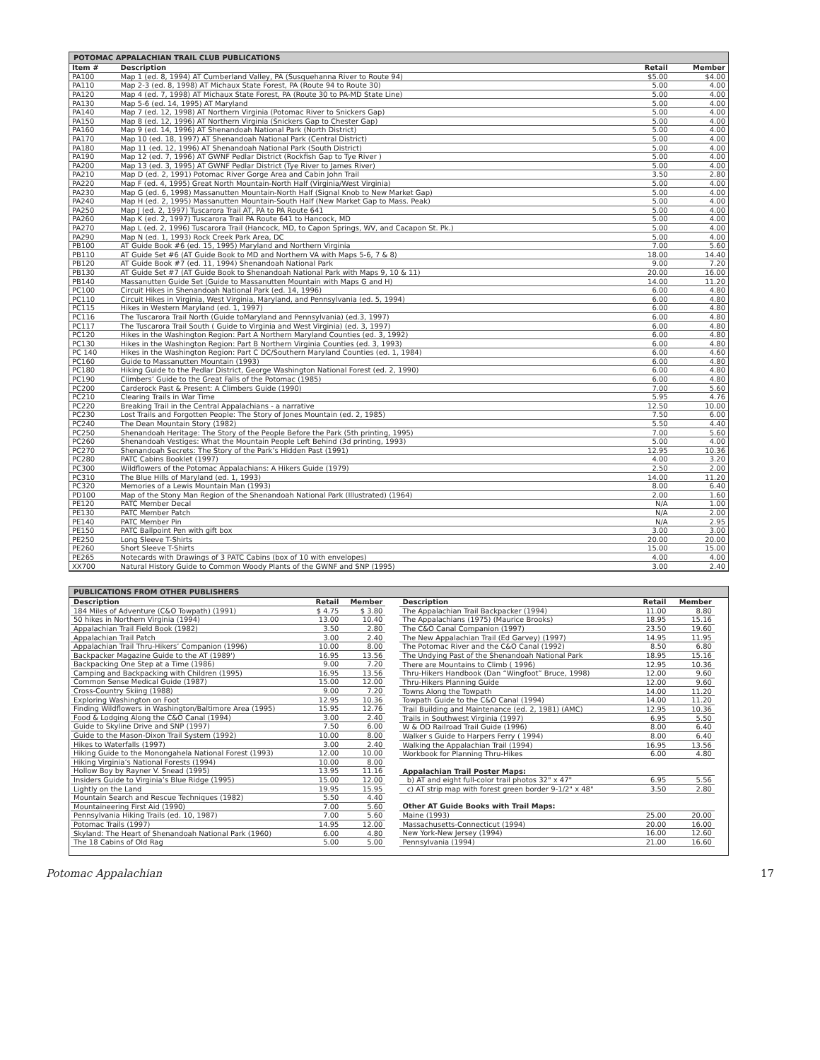POTOMAC APPALACHIAN TRAIL CLUB PUBLICATIONS
| Item # | Description | Retail | Member |
| --- | --- | --- | --- |
| PA100 | Map 1 (ed. 8, 1994) AT Cumberland Valley, PA (Susquehanna River to Route 94) | $5.00 | $4.00 |
| PA110 | Map 2-3 (ed. 8, 1998) AT Michaux State Forest, PA (Route 94 to Route 30) | 5.00 | 4.00 |
| PA120 | Map 4 (ed. 7, 1998) AT Michaux State Forest, PA (Route 30 to PA-MD State Line) | 5.00 | 4.00 |
| PA130 | Map 5-6 (ed. 14, 1995) AT Maryland | 5.00 | 4.00 |
| PA140 | Map 7 (ed. 12, 1998) AT Northern Virginia (Potomac River to Snickers Gap) | 5.00 | 4.00 |
| PA150 | Map 8 (ed. 12, 1996) AT Northern Virginia (Snickers Gap to Chester Gap) | 5.00 | 4.00 |
| PA160 | Map 9 (ed. 14, 1996) AT Shenandoah National Park (North District) | 5.00 | 4.00 |
| PA170 | Map 10 (ed. 18, 1997) AT Shenandoah National Park (Central District) | 5.00 | 4.00 |
| PA180 | Map 11 (ed. 12, 1996) AT Shenandoah National Park (South District) | 5.00 | 4.00 |
| PA190 | Map 12 (ed. 7, 1996) AT GWNF Pedlar District (Rockfish Gap to Tye River ) | 5.00 | 4.00 |
| PA200 | Map 13 (ed. 3, 1995) AT GWNF Pedlar District (Tye River to James River) | 5.00 | 4.00 |
| PA210 | Map D (ed. 2, 1991) Potomac River Gorge Area and Cabin John Trail | 3.50 | 2.80 |
| PA220 | Map F (ed. 4, 1995) Great North Mountain-North Half (Virginia/West Virginia) | 5.00 | 4.00 |
| PA230 | Map G (ed. 6, 1998) Massanutten Mountain-North Half (Signal Knob to New Market Gap) | 5.00 | 4.00 |
| PA240 | Map H (ed. 2, 1995) Massanutten Mountain-South Half (New Market Gap to Mass. Peak) | 5.00 | 4.00 |
| PA250 | Map J (ed. 2, 1997) Tuscarora Trail AT, PA to PA Route 641 | 5.00 | 4.00 |
| PA260 | Map K (ed. 2, 1997) Tuscarora Trail PA Route 641 to Hancock, MD | 5.00 | 4.00 |
| PA270 | Map L (ed. 2, 1996) Tuscarora Trail (Hancock, MD, to Capon Springs, WV, and Cacapon St. Pk.) | 5.00 | 4.00 |
| PA290 | Map N (ed. 1, 1993) Rock Creek Park Area, DC | 5.00 | 4.00 |
| PB100 | AT Guide Book #6 (ed. 15, 1995) Maryland and Northern Virginia | 7.00 | 5.60 |
| PB110 | AT Guide Set #6 (AT Guide Book to MD and Northern VA with Maps 5-6, 7 & 8) | 18.00 | 14.40 |
| PB120 | AT Guide Book #7 (ed. 11, 1994) Shenandoah National Park | 9.00 | 7.20 |
| PB130 | AT Guide Set #7 (AT Guide Book to Shenandoah National Park with Maps 9, 10 & 11) | 20.00 | 16.00 |
| PB140 | Massanutten Guide Set (Guide to Massanutten Mountain with Maps G and H) | 14.00 | 11.20 |
| PC100 | Circuit Hikes in Shenandoah National Park (ed. 14, 1996) | 6.00 | 4.80 |
| PC110 | Circuit Hikes in Virginia, West Virginia, Maryland, and Pennsylvania (ed. 5, 1994) | 6.00 | 4.80 |
| PC115 | Hikes in Western Maryland (ed. 1, 1997) | 6.00 | 4.80 |
| PC116 | The Tuscarora Trail North (Guide toMaryland and Pennsylvania) (ed.3, 1997) | 6.00 | 4.80 |
| PC117 | The Tuscarora Trail South ( Guide to Virginia and West Virginia) (ed. 3, 1997) | 6.00 | 4.80 |
| PC120 | Hikes in the Washington Region: Part A Northern Maryland Counties (ed. 3, 1992) | 6.00 | 4.80 |
| PC130 | Hikes in the Washington Region: Part B Northern Virginia Counties (ed. 3, 1993) | 6.00 | 4.80 |
| PC 140 | Hikes in the Washington Region: Part C DC/Southern Maryland Counties (ed. 1, 1984) | 6.00 | 4.60 |
| PC160 | Guide to Massanutten Mountain (1993) | 6.00 | 4.80 |
| PC180 | Hiking Guide to the Pedlar District, George Washington National Forest (ed. 2, 1990) | 6.00 | 4.80 |
| PC190 | Climbers’ Guide to the Great Falls of the Potomac (1985) | 6.00 | 4.80 |
| PC200 | Carderock Past & Present: A Climbers Guide (1990) | 7.00 | 5.60 |
| PC210 | Clearing Trails in War Time | 5.95 | 4.76 |
| PC220 | Breaking Trail in the Central Appalachians - a narrative | 12.50 | 10.00 |
| PC230 | Lost Trails and Forgotten People: The Story of Jones Mountain (ed. 2, 1985) | 7.50 | 6.00 |
| PC240 | The Dean Mountain Story (1982) | 5.50 | 4.40 |
| PC250 | Shenandoah Heritage: The Story of the People Before the Park (5th printing, 1995) | 7.00 | 5.60 |
| PC260 | Shenandoah Vestiges: What the Mountain People Left Behind (3d printing, 1993) | 5.00 | 4.00 |
| PC270 | Shenandoah Secrets: The Story of the Park’s Hidden Past (1991) | 12.95 | 10.36 |
| PC280 | PATC Cabins Booklet (1997) | 4.00 | 3.20 |
| PC300 | Wildflowers of the Potomac Appalachians: A Hikers Guide (1979) | 2.50 | 2.00 |
| PC310 | The Blue Hills of Maryland (ed. 1, 1993) | 14.00 | 11.20 |
| PC320 | Memories of a Lewis Mountain Man (1993) | 8.00 | 6.40 |
| PD100 | Map of the Stony Man Region of the Shenandoah National Park (Illustrated) (1964) | 2.00 | 1.60 |
| PE120 | PATC Member Decal | N/A | 1.00 |
| PE130 | PATC Member Patch | N/A | 2.00 |
| PE140 | PATC Member Pin | N/A | 2.95 |
| PE150 | PATC Ballpoint Pen with gift box | 3.00 | 3.00 |
| PE250 | Long Sleeve T-Shirts | 20.00 | 20.00 |
| PE260 | Short Sleeve T-Shirts | 15.00 | 15.00 |
| PE265 | Notecards with Drawings of 3 PATC Cabins (box of 10 with envelopes) | 4.00 | 4.00 |
| XX700 | Natural History Guide to Common Woody Plants of the GWNF and SNP (1995) | 3.00 | 2.40 |
PUBLICATIONS FROM OTHER PUBLISHERS
| Description | Retail | Member |
| --- | --- | --- |
| 184 Miles of Adventure (C&O Towpath) (1991) | $ 4.75 | $ 3.80 |
| 50 hikes in Northern Virginia (1994) | 13.00 | 10.40 |
| Appalachian Trail Field Book (1982) | 3.50 | 2.80 |
| Appalachian Trail Patch | 3.00 | 2.40 |
| Appalachian Trail Thru-Hikers’ Companion (1996) | 10.00 | 8.00 |
| Backpacker Magazine Guide to the AT (1989') | 16.95 | 13.56 |
| Backpacking One Step at a Time (1986) | 9.00 | 7.20 |
| Camping and Backpacking with Children (1995) | 16.95 | 13.56 |
| Common Sense Medical Guide (1987) | 15.00 | 12.00 |
| Cross-Country Skiing (1988) | 9.00 | 7.20 |
| Exploring Washington on Foot | 12.95 | 10.36 |
| Finding Wildflowers in Washington/Baltimore Area (1995) | 15.95 | 12.76 |
| Food & Lodging Along the C&O Canal (1994) | 3.00 | 2.40 |
| Guide to Skyline Drive and SNP (1997) | 7.50 | 6.00 |
| Guide to the Mason-Dixon Trail System (1992) | 10.00 | 8.00 |
| Hikes to Waterfalls (1997) | 3.00 | 2.40 |
| Hiking Guide to the Monongahela National Forest (1993) | 12.00 | 10.00 |
| Hiking Virginia’s National Forests (1994) | 10.00 | 8.00 |
| Hollow Boy by Rayner V. Snead (1995) | 13.95 | 11.16 |
| Insiders Guide to Virginia’s Blue Ridge (1995) | 15.00 | 12.00 |
| Lightly on the Land | 19.95 | 15.95 |
| Mountain Search and Rescue Techniques (1982) | 5.50 | 4.40 |
| Mountaineering First Aid (1990) | 7.00 | 5.60 |
| Pennsylvania Hiking Trails (ed. 10, 1987) | 7.00 | 5.60 |
| Potomac Trails (1997) | 14.95 | 12.00 |
| Skyland: The Heart of Shenandoah National Park (1960) | 6.00 | 4.80 |
| The 18 Cabins of Old Rag | 5.00 | 5.00 |
| Description | Retail | Member |
| --- | --- | --- |
| The Appalachian Trail Backpacker (1994) | 11.00 | 8.80 |
| The Appalachians (1975) (Maurice Brooks) | 18.95 | 15.16 |
| The C&O Canal Companion (1997) | 23.50 | 19.60 |
| The New Appalachian Trail (Ed Garvey) (1997) | 14.95 | 11.95 |
| The Potomac River and the C&O Canal (1992) | 8.50 | 6.80 |
| The Undying Past of the Shenandoah National Park | 18.95 | 15.16 |
| There are Mountains to Climb ( 1996) | 12.95 | 10.36 |
| Thru-Hikers Handbook (Dan “Wingfoot” Bruce, 1998) | 12.00 | 9.60 |
| Thru-Hikers Planning Guide | 12.00 | 9.60 |
| Towns Along the Towpath | 14.00 | 11.20 |
| Towpath Guide to the C&O Canal (1994) | 14.00 | 11.20 |
| Trail Building and Maintenance (ed. 2, 1981) (AMC) | 12.95 | 10.36 |
| Trails in Southwest Virginia (1997) | 6.95 | 5.50 |
| W & OD Railroad Trail Guide (1996) | 8.00 | 6.40 |
| Walker s Guide to Harpers Ferry ( 1994) | 8.00 | 6.40 |
| Walking the Appalachian Trail (1994) | 16.95 | 13.56 |
| Workbook for Planning Thru-Hikes | 6.00 | 4.80 |
| Appalachian Trail Poster Maps: | | |
| b) AT and eight full-color trail photos 32" x 47" | 6.95 | 5.56 |
| c) AT strip map with forest green border 9-1/2" x 48" | 3.50 | 2.80 |
| Other AT Guide Books with Trail Maps: | | |
| Maine (1993) | 25.00 | 20.00 |
| Massachusetts-Connecticut (1994) | 20.00 | 16.00 |
| New York-New Jersey (1994) | 16.00 | 12.60 |
| Pennsylvania (1994) | 21.00 | 16.60 |
Potomac Appalachian 17